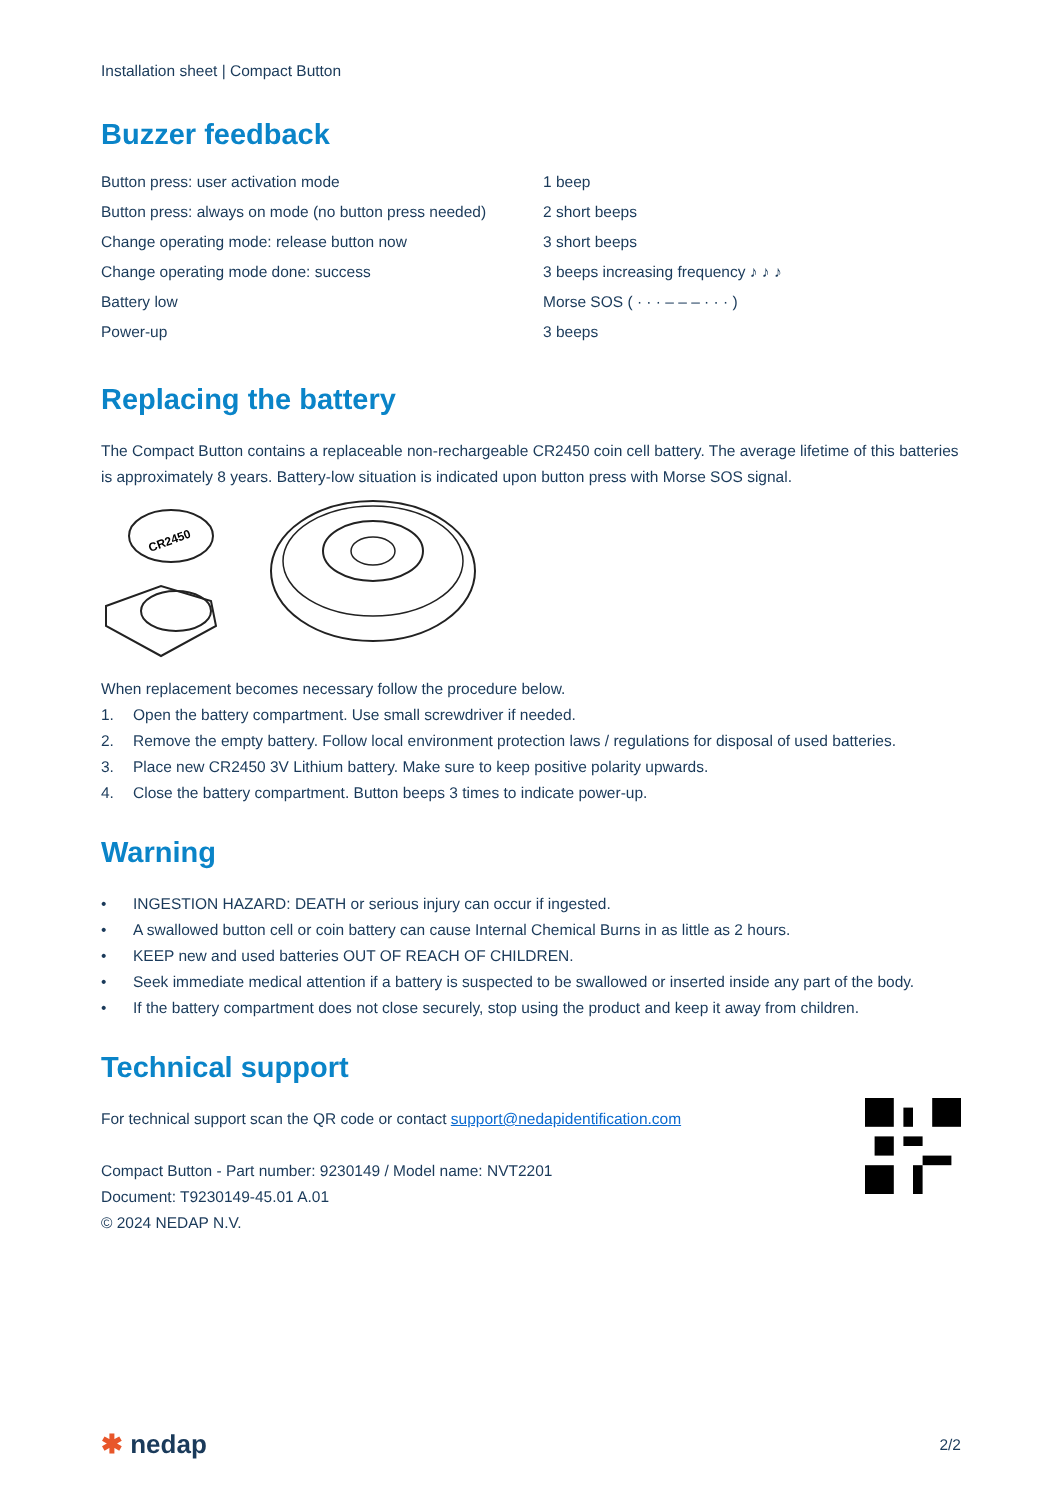Installation sheet | Compact Button
Buzzer feedback
| Button press: user activation mode | 1 beep |
| Button press: always on mode (no button press needed) | 2 short beeps |
| Change operating mode: release button now | 3 short beeps |
| Change operating mode done: success | 3 beeps increasing frequency ♪ ♪ ♪ |
| Battery low | Morse SOS ( · · · – – – · · · ) |
| Power-up | 3 beeps |
Replacing the battery
The Compact Button contains a replaceable non-rechargeable CR2450 coin cell battery. The average lifetime of this batteries is approximately 8 years. Battery-low situation is indicated upon button press with Morse SOS signal.
CR2450
When replacement becomes necessary follow the procedure below.
1. Open the battery compartment. Use small screwdriver if needed.
2. Remove the empty battery. Follow local environment protection laws / regulations for disposal of used batteries.
3. Place new CR2450 3V Lithium battery. Make sure to keep positive polarity upwards.
4. Close the battery compartment. Button beeps 3 times to indicate power-up.
Warning
• INGESTION HAZARD: DEATH or serious injury can occur if ingested.
• A swallowed button cell or coin battery can cause Internal Chemical Burns in as little as 2 hours.
• KEEP new and used batteries OUT OF REACH OF CHILDREN.
• Seek immediate medical attention if a battery is suspected to be swallowed or inserted inside any part of the body.
• If the battery compartment does not close securely, stop using the product and keep it away from children.
Technical support
For technical support scan the QR code or contact support@nedapidentification.com
Compact Button - Part number: 9230149 / Model name: NVT2201
Document: T9230149-45.01 A.01
© 2024 NEDAP N.V.
✱ nedap 2/2